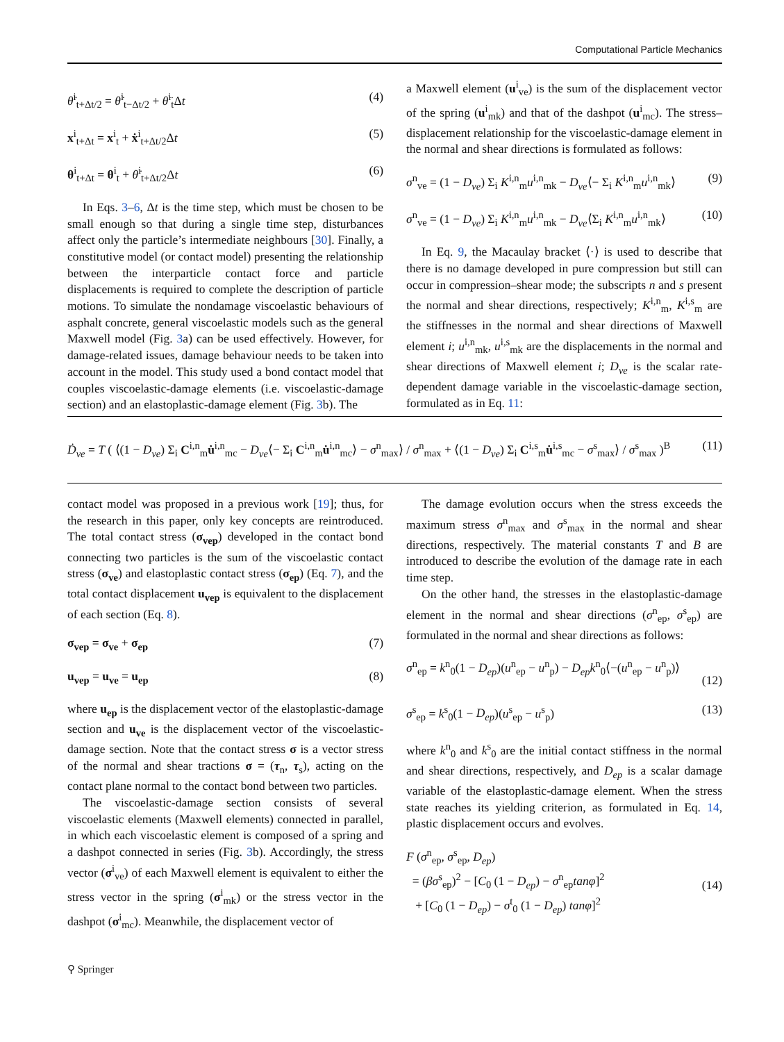Computational Particle Mechanics
θ̇<sup>i</sup><sub>t+Δt/2</sub> = θ̇<sup>i</sup><sub>t−Δt/2</sub> + θ̈<sup>i</sup><sub>t</sub>Δt (4)
x<sup>i</sup><sub>t+Δt</sub> = x<sup>i</sup><sub>t</sub> + ẋ<sup>i</sup><sub>t+Δt/2</sub>Δt (5)
θ<sup>i</sup><sub>t+Δt</sub> = θ<sup>i</sup><sub>t</sub> + θ̇<sup>i</sup><sub>t+Δt/2</sub>Δt (6)
In Eqs. 3–6, Δt is the time step, which must be chosen to be small enough so that during a single time step, disturbances affect only the particle’s intermediate neighbours [30]. Finally, a constitutive model (or contact model) presenting the relationship between the interparticle contact force and particle displacements is required to complete the description of particle motions. To simulate the nondamage viscoelastic behaviours of asphalt concrete, general viscoelastic models such as the general Maxwell model (Fig. 3a) can be used effectively. However, for damage-related issues, damage behaviour needs to be taken into account in the model. This study used a bond contact model that couples viscoelastic-damage elements (i.e. viscoelastic-damage section) and an elastoplastic-damage element (Fig. 3b). The
a Maxwell element (u<sup>i</sup><sub>ve</sub>) is the sum of the displacement vector of the spring (u<sup>i</sup><sub>mk</sub>) and that of the dashpot (u<sup>i</sup><sub>mc</sub>). The stress–displacement relationship for the viscoelastic-damage element in the normal and shear directions is formulated as follows:
σ<sup>n</sup><sub>ve</sub> = (1 − D<sub>ve</sub>) Σ<sub>i</sub> K<sup>i,n</sup><sub>m</sub>u<sup>i,n</sup><sub>mk</sub> − D<sub>ve</sub>⟨− Σ<sub>i</sub> K<sup>i,n</sup><sub>m</sub>u<sup>i,n</sup><sub>mk</sub>⟩ (9)
σ<sup>n</sup><sub>ve</sub> = (1 − D<sub>ve</sub>) Σ<sub>i</sub> K<sup>i,n</sup><sub>m</sub>u<sup>i,n</sup><sub>mk</sub> − D<sub>ve</sub>⟨Σ<sub>i</sub> K<sup>i,n</sup><sub>m</sub>u<sup>i,n</sup><sub>mk</sub>⟩ (10)
In Eq. 9, the Macaulay bracket ⟨·⟩ is used to describe that there is no damage developed in pure compression but still can occur in compression–shear mode; the subscripts n and s present the normal and shear directions, respectively; K<sup>i,n</sup><sub>m</sub>, K<sup>i,s</sup><sub>m</sub> are the stiffnesses in the normal and shear directions of Maxwell element i; u<sup>i,n</sup><sub>mk</sub>, u<sup>i,s</sup><sub>mk</sub> are the displacements in the normal and shear directions of Maxwell element i; D<sub>ve</sub> is the scalar rate-dependent damage variable in the viscoelastic-damage section, formulated as in Eq. 11:
Ḋ<sub>ve</sub> = T ( ⟨(1 − D<sub>ve</sub>) Σ<sub>i</sub> C<sup>i,n</sup><sub>m</sub>u̇<sup>i,n</sup><sub>mc</sub> − D<sub>ve</sub>⟨− Σ<sub>i</sub> C<sup>i,n</sup><sub>m</sub>u̇<sup>i,n</sup><sub>mc</sub>⟩ − σ<sup>n</sup><sub>max</sub>⟩ / σ<sup>n</sup><sub>max</sub> + ⟨(1 − D<sub>ve</sub>) Σ<sub>i</sub> C<sup>i,s</sup><sub>m</sub>u̇<sup>i,s</sup><sub>mc</sub> − σ<sup>s</sup><sub>max</sub>⟩ / σ<sup>s</sup><sub>max</sub> )<sup>B</sup> (11)
contact model was proposed in a previous work [19]; thus, for the research in this paper, only key concepts are reintroduced. The total contact stress (σ<sub>vep</sub>) developed in the contact bond connecting two particles is the sum of the viscoelastic contact stress (σ<sub>ve</sub>) and elastoplastic contact stress (σ<sub>ep</sub>) (Eq. 7), and the total contact displacement u<sub>vep</sub> is equivalent to the displacement of each section (Eq. 8).
σ<sub>vep</sub> = σ<sub>ve</sub> + σ<sub>ep</sub> (7)
u<sub>vep</sub> = u<sub>ve</sub> = u<sub>ep</sub> (8)
where u<sub>ep</sub> is the displacement vector of the elastoplastic-damage section and u<sub>ve</sub> is the displacement vector of the viscoelastic-damage section. Note that the contact stress σ is a vector stress of the normal and shear tractions σ = (τ<sub>n</sub>, τ<sub>s</sub>), acting on the contact plane normal to the contact bond between two particles.
The viscoelastic-damage section consists of several viscoelastic elements (Maxwell elements) connected in parallel, in which each viscoelastic element is composed of a spring and a dashpot connected in series (Fig. 3b). Accordingly, the stress vector (σ<sup>i</sup><sub>ve</sub>) of each Maxwell element is equivalent to either the stress vector in the spring (σ<sup>i</sup><sub>mk</sub>) or the stress vector in the dashpot (σ<sup>i</sup><sub>mc</sub>). Meanwhile, the displacement vector of
The damage evolution occurs when the stress exceeds the maximum stress σ<sup>n</sup><sub>max</sub> and σ<sup>s</sup><sub>max</sub> in the normal and shear directions, respectively. The material constants T and B are introduced to describe the evolution of the damage rate in each time step.
On the other hand, the stresses in the elastoplastic-damage element in the normal and shear directions (σ<sup>n</sup><sub>ep</sub>, σ<sup>s</sup><sub>ep</sub>) are formulated in the normal and shear directions as follows:
σ<sup>n</sup><sub>ep</sub> = k<sup>n</sup><sub>0</sub>(1 − D<sub>ep</sub>)(u<sup>n</sup><sub>ep</sub> − u<sup>n</sup><sub>p</sub>) − D<sub>ep</sub>k<sup>n</sup><sub>0</sub>⟨−(u<sup>n</sup><sub>ep</sub> − u<sup>n</sup><sub>p</sub>)⟩
(12)
σ<sup>s</sup><sub>ep</sub> = k<sup>s</sup><sub>0</sub>(1 − D<sub>ep</sub>)(u<sup>s</sup><sub>ep</sub> − u<sup>s</sup><sub>p</sub>) (13)
where k<sup>n</sup><sub>0</sub> and k<sup>s</sup><sub>0</sub> are the initial contact stiffness in the normal and shear directions, respectively, and D<sub>ep</sub> is a scalar damage variable of the elastoplastic-damage element. When the stress state reaches its yielding criterion, as formulated in Eq. 14, plastic displacement occurs and evolves.
F (σ<sup>n</sup><sub>ep</sub>, σ<sup>s</sup><sub>ep</sub>, D<sub>ep</sub>)
= (βσ<sup>s</sup><sub>ep</sub>)<sup>2</sup> − [C<sub>0</sub> (1 − D<sub>ep</sub>) − σ<sup>n</sup><sub>ep</sub>tanφ]<sup>2</sup>
+ [C<sub>0</sub> (1 − D<sub>ep</sub>) − σ<sup>t</sup><sub>0</sub> (1 − D<sub>ep</sub>) tanφ]<sup>2</sup>
(14)
⚲ Springer